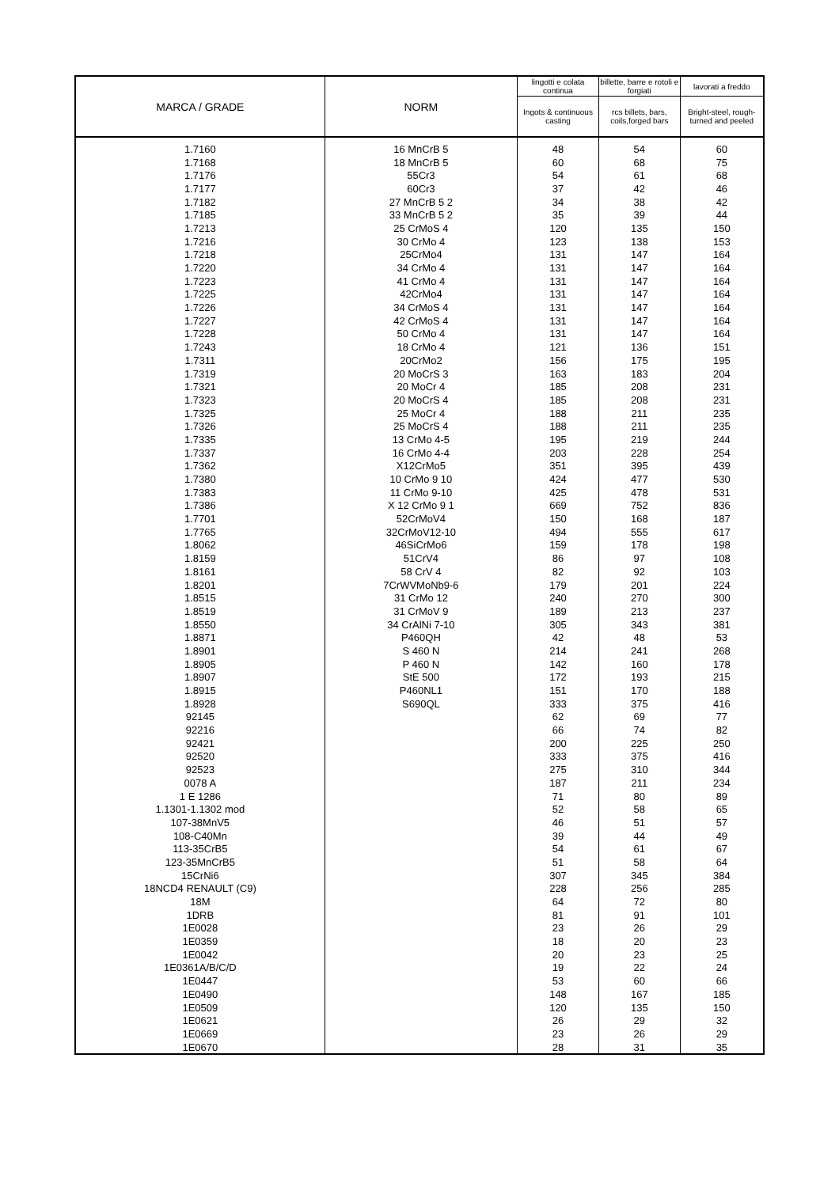| MARCA / GRADE | NORM | lingotti e colata continua | billette, barre e rotoli e forgiati | lavorati a freddo |
| --- | --- | --- | --- | --- |
| | | Ingots & continuous casting | rcs billets, bars, coils,forged bars | Bright-steel, rough-turned and peeled |
| 1.7160 | 16 MnCrB 5 | 48 | 54 | 60 |
| 1.7168 | 18 MnCrB 5 | 60 | 68 | 75 |
| 1.7176 | 55Cr3 | 54 | 61 | 68 |
| 1.7177 | 60Cr3 | 37 | 42 | 46 |
| 1.7182 | 27 MnCrB 5 2 | 34 | 38 | 42 |
| 1.7185 | 33 MnCrB 5 2 | 35 | 39 | 44 |
| 1.7213 | 25 CrMoS 4 | 120 | 135 | 150 |
| 1.7216 | 30 CrMo 4 | 123 | 138 | 153 |
| 1.7218 | 25CrMo4 | 131 | 147 | 164 |
| 1.7220 | 34 CrMo 4 | 131 | 147 | 164 |
| 1.7223 | 41 CrMo 4 | 131 | 147 | 164 |
| 1.7225 | 42CrMo4 | 131 | 147 | 164 |
| 1.7226 | 34 CrMoS 4 | 131 | 147 | 164 |
| 1.7227 | 42 CrMoS 4 | 131 | 147 | 164 |
| 1.7228 | 50 CrMo 4 | 131 | 147 | 164 |
| 1.7243 | 18 CrMo 4 | 121 | 136 | 151 |
| 1.7311 | 20CrMo2 | 156 | 175 | 195 |
| 1.7319 | 20 MoCrS 3 | 163 | 183 | 204 |
| 1.7321 | 20 MoCr 4 | 185 | 208 | 231 |
| 1.7323 | 20 MoCrS 4 | 185 | 208 | 231 |
| 1.7325 | 25 MoCr 4 | 188 | 211 | 235 |
| 1.7326 | 25 MoCrS 4 | 188 | 211 | 235 |
| 1.7335 | 13 CrMo 4-5 | 195 | 219 | 244 |
| 1.7337 | 16 CrMo 4-4 | 203 | 228 | 254 |
| 1.7362 | X12CrMo5 | 351 | 395 | 439 |
| 1.7380 | 10 CrMo 9 10 | 424 | 477 | 530 |
| 1.7383 | 11 CrMo 9-10 | 425 | 478 | 531 |
| 1.7386 | X 12 CrMo 9 1 | 669 | 752 | 836 |
| 1.7701 | 52CrMoV4 | 150 | 168 | 187 |
| 1.7765 | 32CrMoV12-10 | 494 | 555 | 617 |
| 1.8062 | 46SiCrMo6 | 159 | 178 | 198 |
| 1.8159 | 51CrV4 | 86 | 97 | 108 |
| 1.8161 | 58 CrV 4 | 82 | 92 | 103 |
| 1.8201 | 7CrWVMoNb9-6 | 179 | 201 | 224 |
| 1.8515 | 31 CrMo 12 | 240 | 270 | 300 |
| 1.8519 | 31 CrMoV 9 | 189 | 213 | 237 |
| 1.8550 | 34 CrAlNi 7-10 | 305 | 343 | 381 |
| 1.8871 | P460QH | 42 | 48 | 53 |
| 1.8901 | S 460 N | 214 | 241 | 268 |
| 1.8905 | P 460 N | 142 | 160 | 178 |
| 1.8907 | StE 500 | 172 | 193 | 215 |
| 1.8915 | P460NL1 | 151 | 170 | 188 |
| 1.8928 | S690QL | 333 | 375 | 416 |
| 92145 | | 62 | 69 | 77 |
| 92216 | | 66 | 74 | 82 |
| 92421 | | 200 | 225 | 250 |
| 92520 | | 333 | 375 | 416 |
| 92523 | | 275 | 310 | 344 |
| 0078 A | | 187 | 211 | 234 |
| 1 E 1286 | | 71 | 80 | 89 |
| 1.1301-1.1302 mod | | 52 | 58 | 65 |
| 107-38MnV5 | | 46 | 51 | 57 |
| 108-C40Mn | | 39 | 44 | 49 |
| 113-35CrB5 | | 54 | 61 | 67 |
| 123-35MnCrB5 | | 51 | 58 | 64 |
| 15CrNi6 | | 307 | 345 | 384 |
| 18NCD4 RENAULT (C9) | | 228 | 256 | 285 |
| 18M | | 64 | 72 | 80 |
| 1DRB | | 81 | 91 | 101 |
| 1E0028 | | 23 | 26 | 29 |
| 1E0359 | | 18 | 20 | 23 |
| 1E0042 | | 20 | 23 | 25 |
| 1E0361A/B/C/D | | 19 | 22 | 24 |
| 1E0447 | | 53 | 60 | 66 |
| 1E0490 | | 148 | 167 | 185 |
| 1E0509 | | 120 | 135 | 150 |
| 1E0621 | | 26 | 29 | 32 |
| 1E0669 | | 23 | 26 | 29 |
| 1E0670 | | 28 | 31 | 35 |